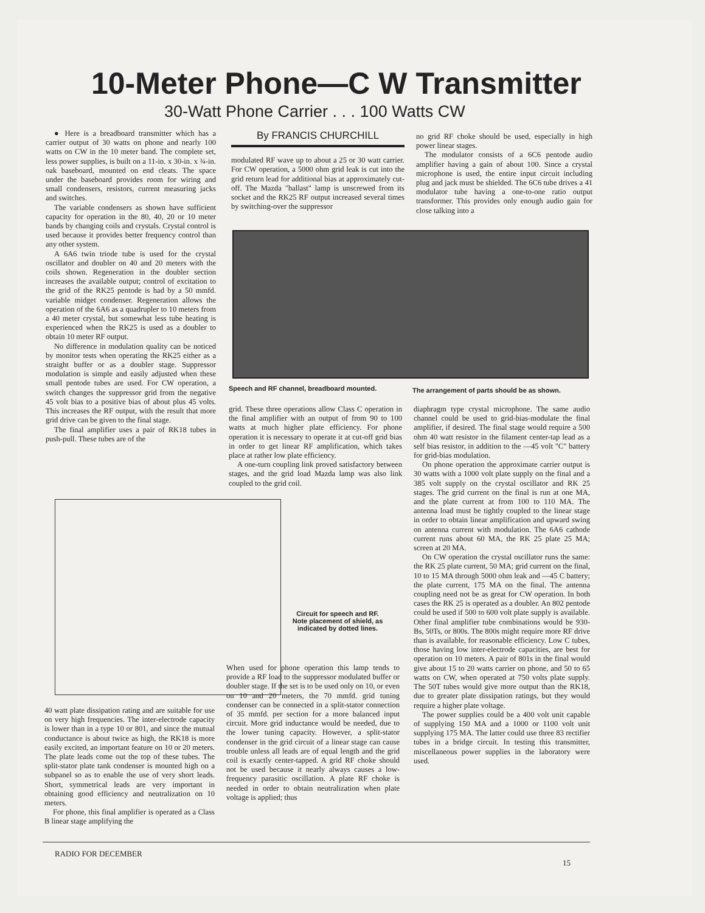10-Meter Phone—C W Transmitter
30-Watt Phone Carrier . . . 100 Watts CW
● Here is a breadboard transmitter which has a carrier output of 30 watts on phone and nearly 100 watts on CW in the 10 meter band. The complete set, less power supplies, is built on a 11-in. x 30-in. x ¾-in. oak baseboard, mounted on end cleats. The space under the baseboard provides room for wiring and small condensers, resistors, current measuring jacks and switches.
The variable condensers as shown have sufficient capacity for operation in the 80, 40, 20 or 10 meter bands by changing coils and crystals. Crystal control is used because it provides better frequency control than any other system.
A 6A6 twin triode tube is used for the crystal oscillator and doubler on 40 and 20 meters with the coils shown. Regeneration in the doubler section increases the available output; control of excitation to the grid of the RK25 pentode is had by a 50 mmfd. variable midget condenser. Regeneration allows the operation of the 6A6 as a quadrupler to 10 meters from a 40 meter crystal, but somewhat less tube heating is experienced when the RK25 is used as a doubler to obtain 10 meter RF output.
No difference in modulation quality can be noticed by monitor tests when operating the RK25 either as a straight buffer or as a doubler stage. Suppressor modulation is simple and easily adjusted when these small pentode tubes are used. For CW operation, a switch changes the suppressor grid from the negative 45 volt bias to a positive bias of about plus 45 volts. This increases the RF output, with the result that more grid drive can be given to the final stage.
The final amplifier uses a pair of RK18 tubes in push-pull. These tubes are of the
By FRANCIS CHURCHILL
modulated RF wave up to about a 25 or 30 watt carrier. For CW operation, a 5000 ohm grid leak is cut into the grid return lead for additional bias at approximately cut-off. The Mazda "ballast" lamp is unscrewed from its socket and the RK25 RF output increased several times by switching-over the suppressor
no grid RF choke should be used, especially in high power linear stages.
The modulator consists of a 6C6 pentode audio amplifier having a gain of about 100. Since a crystal microphone is used, the entire input circuit including plug and jack must be shielded. The 6C6 tube drives a 41 modulator tube having a one-to-one ratio output transformer. This provides only enough audio gain for close talking into a
Speech and RF channel, breadboard mounted.
The arrangement of parts should be as shown.
grid. These three operations allow Class C operation in the final amplifier with an output of from 90 to 100 watts at much higher plate efficiency. For phone operation it is necessary to operate it at cut-off grid bias in order to get linear RF amplification, which takes place at rather low plate efficiency.
A one-turn coupling link proved satisfactory between stages, and the grid load Mazda lamp was also link coupled to the grid coil.
Circuit for speech and RF. Note placement of shield, as indicated by dotted lines.
When used for phone operation this lamp tends to provide a RF load to the suppressor modulated buffer or doubler stage. If the set is to be used only on 10, or even on 10 and 20 meters, the 70 mmfd. grid tuning condenser can be connected in a split-stator connection of 35 mmfd. per section for a more balanced input circuit. More grid inductance would be needed, due to the lower tuning capacity. However, a split-stator condenser in the grid circuit of a linear stage can cause trouble unless all leads are of equal length and the grid coil is exactly center-tapped. A grid RF choke should not be used because it nearly always causes a low-frequency parasitic oscillation. A plate RF choke is needed in order to obtain neutralization when plate voltage is applied; thus
40 watt plate dissipation rating and are suitable for use on very high frequencies. The inter-electrode capacity is lower than in a type 10 or 801, and since the mutual conductance is about twice as high, the RK18 is more easily excited, an important feature on 10 or 20 meters. The plate leads come out the top of these tubes. The split-stator plate tank condenser is mounted high on a subpanel so as to enable the use of very short leads. Short, symmetrical leads are very important in obtaining good efficiency and neutralization on 10 meters.
For phone, this final amplifier is operated as a Class B linear stage amplifying the
diaphragm type crystal microphone. The same audio channel could be used to grid-bias-modulate the final amplifier, if desired. The final stage would require a 500 ohm 40 watt resistor in the filament center-tap lead as a self bias resistor, in addition to the —45 volt "C" battery for grid-bias modulation.
On phone operation the approximate carrier output is 30 watts with a 1000 volt plate supply on the final and a 385 volt supply on the crystal oscillator and RK 25 stages. The grid current on the final is run at one MA, and the plate current at from 100 to 110 MA. The antenna load must be tightly coupled to the linear stage in order to obtain linear amplification and upward swing on antenna current with modulation. The 6A6 cathode current runs about 60 MA, the RK 25 plate 25 MA; screen at 20 MA.
On CW operation the crystal oscillator runs the same: the RK 25 plate current, 50 MA; grid current on the final, 10 to 15 MA through 5000 ohm leak and —45 C battery; the plate current, 175 MA on the final. The antenna coupling need not be as great for CW operation. In both cases the RK 25 is operated as a doubler. An 802 pentode could be used if 500 to 600 volt plate supply is available. Other final amplifier tube combinations would be 930-Bs, 50Ts, or 800s. The 800s might require more RF drive than is available, for reasonable efficiency. Low C tubes, those having low inter-electrode capacities, are best for operation on 10 meters. A pair of 801s in the final would give about 15 to 20 watts carrier on phone, and 50 to 65 watts on CW, when operated at 750 volts plate supply. The 50T tubes would give more output than the RK18, due to greater plate dissipation ratings, but they would require a higher plate voltage.
The power supplies could be a 400 volt unit capable of supplying 150 MA and a 1000 or 1100 volt unit supplying 175 MA. The latter could use three 83 rectifier tubes in a bridge circuit. In testing this transmitter, miscellaneous power supplies in the laboratory were used.
RADIO FOR DECEMBER
15